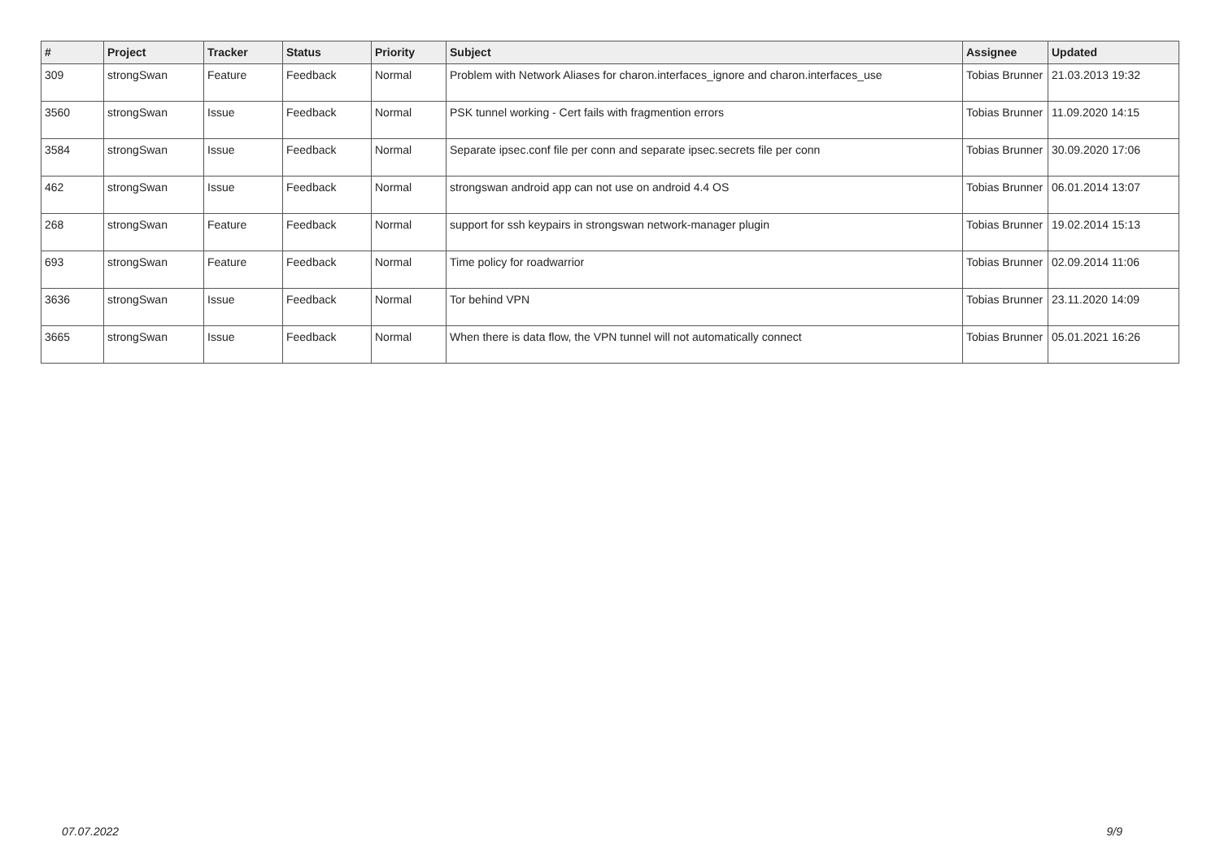| # | Project | Tracker | Status | Priority | Subject | Assignee | Updated |
| --- | --- | --- | --- | --- | --- | --- | --- |
| 309 | strongSwan | Feature | Feedback | Normal | Problem with Network Aliases for charon.interfaces_ignore and charon.interfaces_use | Tobias Brunner | 21.03.2013 19:32 |
| 3560 | strongSwan | Issue | Feedback | Normal | PSK tunnel working - Cert fails with fragmention errors | Tobias Brunner | 11.09.2020 14:15 |
| 3584 | strongSwan | Issue | Feedback | Normal | Separate ipsec.conf file per conn and separate ipsec.secrets file per conn | Tobias Brunner | 30.09.2020 17:06 |
| 462 | strongSwan | Issue | Feedback | Normal | strongswan android app can not use on android 4.4 OS | Tobias Brunner | 06.01.2014 13:07 |
| 268 | strongSwan | Feature | Feedback | Normal | support for ssh keypairs in strongswan network-manager plugin | Tobias Brunner | 19.02.2014 15:13 |
| 693 | strongSwan | Feature | Feedback | Normal | Time policy for roadwarrior | Tobias Brunner | 02.09.2014 11:06 |
| 3636 | strongSwan | Issue | Feedback | Normal | Tor behind VPN | Tobias Brunner | 23.11.2020 14:09 |
| 3665 | strongSwan | Issue | Feedback | Normal | When there is data flow, the VPN tunnel will not automatically connect | Tobias Brunner | 05.01.2021 16:26 |
07.07.2022 9/9